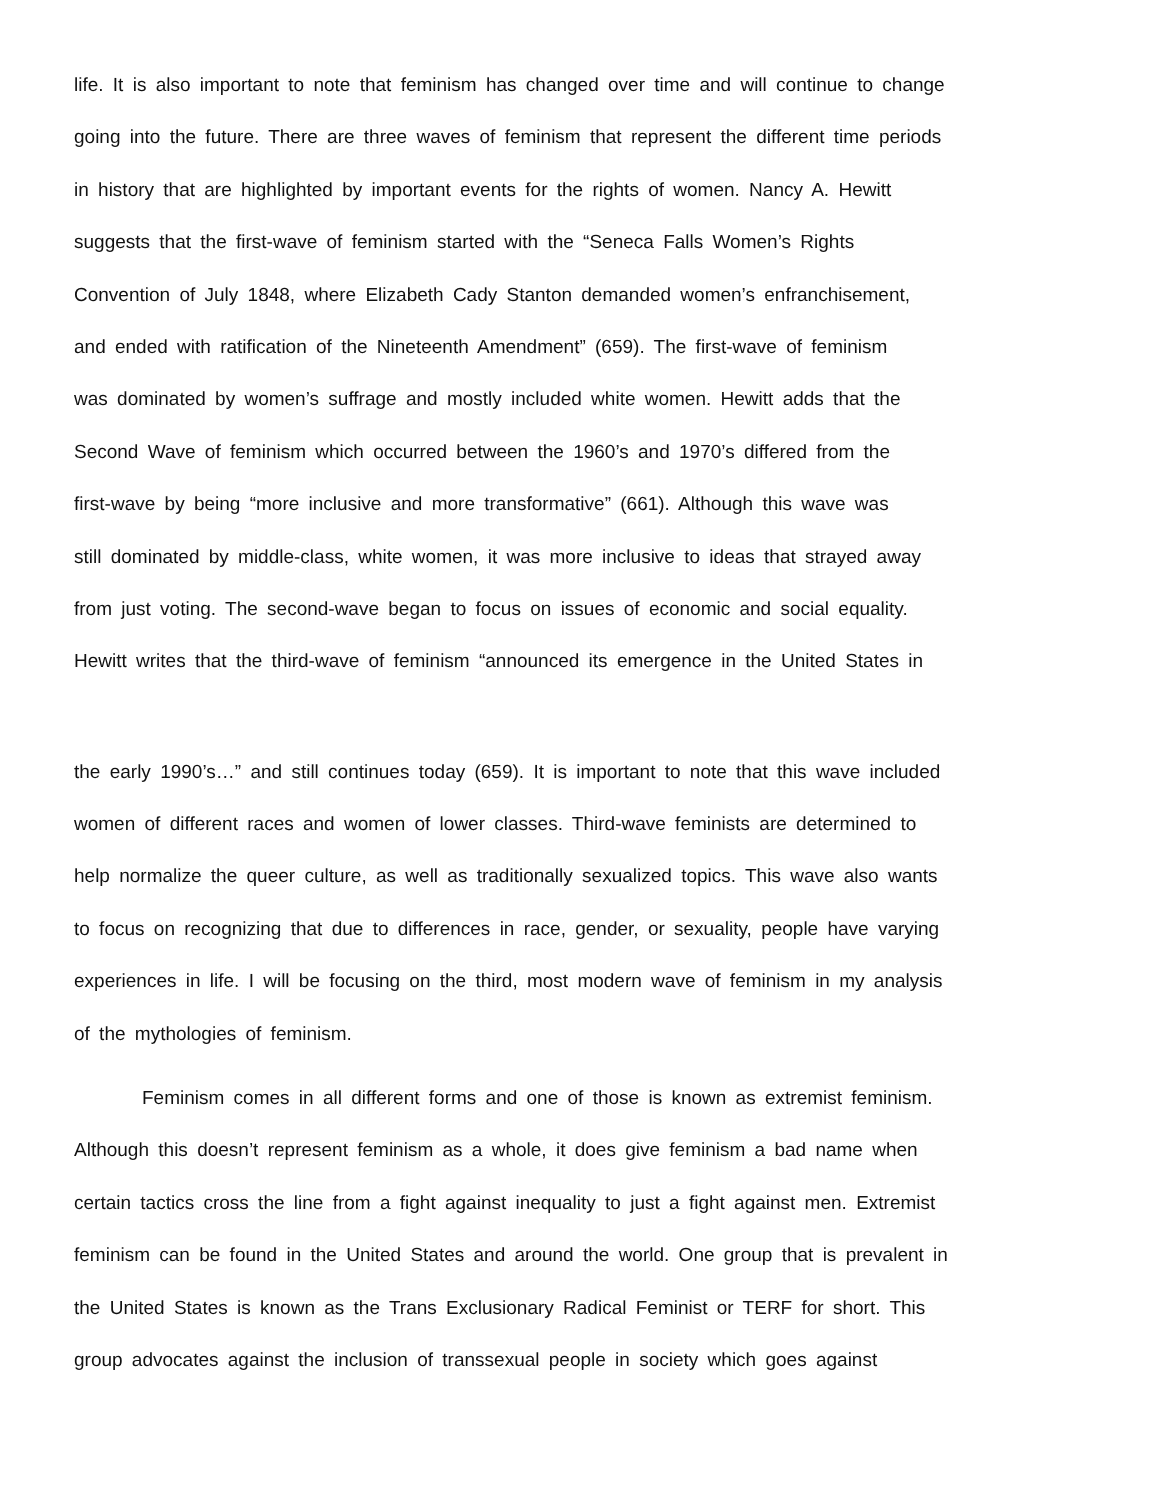life. It is also important to note that feminism has changed over time and will continue to change
going into the future. There are three waves of feminism that represent the different time periods
in history that are highlighted by important events for the rights of women. Nancy A. Hewitt
suggests that the first-wave of feminism started with the “Seneca Falls Women’s Rights
Convention of July 1848, where Elizabeth Cady Stanton demanded women’s enfranchisement,
and ended with ratification of the Nineteenth Amendment” (659). The first-wave of feminism
was dominated by women’s suffrage and mostly included white women. Hewitt adds that the
Second Wave of feminism which occurred between the 1960’s and 1970’s differed from the
first-wave by being “more inclusive and more transformative” (661). Although this wave was
still dominated by middle-class, white women, it was more inclusive to ideas that strayed away
from just voting. The second-wave began to focus on issues of economic and social equality.
Hewitt writes that the third-wave of feminism “announced its emergence in the United States in
the early 1990’s…” and still continues today (659). It is important to note that this wave included
women of different races and women of lower classes. Third-wave feminists are determined to
help normalize the queer culture, as well as traditionally sexualized topics. This wave also wants
to focus on recognizing that due to differences in race, gender, or sexuality, people have varying
experiences in life. I will be focusing on the third, most modern wave of feminism in my analysis
of the mythologies of feminism.
Feminism comes in all different forms and one of those is known as extremist feminism.
Although this doesn’t represent feminism as a whole, it does give feminism a bad name when
certain tactics cross the line from a fight against inequality to just a fight against men. Extremist
feminism can be found in the United States and around the world. One group that is prevalent in
the United States is known as the Trans Exclusionary Radical Feminist or TERF for short. This
group advocates against the inclusion of transsexual people in society which goes against